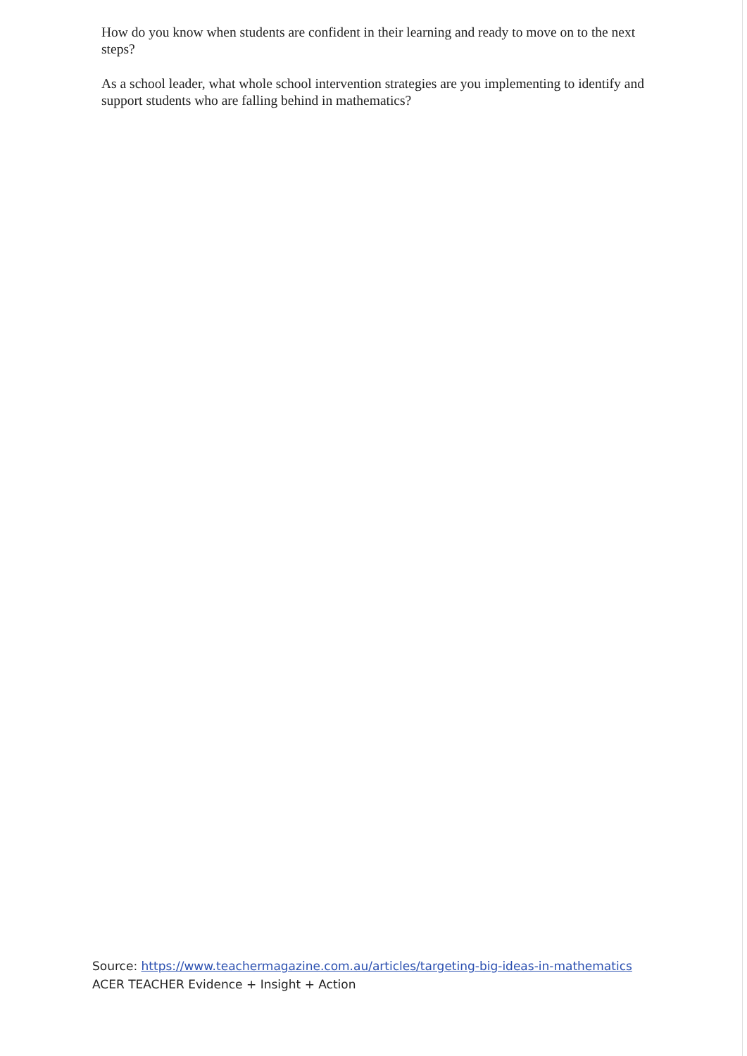How do you know when students are confident in their learning and ready to move on to the next steps?
As a school leader, what whole school intervention strategies are you implementing to identify and support students who are falling behind in mathematics?
Source: https://www.teachermagazine.com.au/articles/targeting-big-ideas-in-mathematics
ACER TEACHER Evidence + Insight + Action